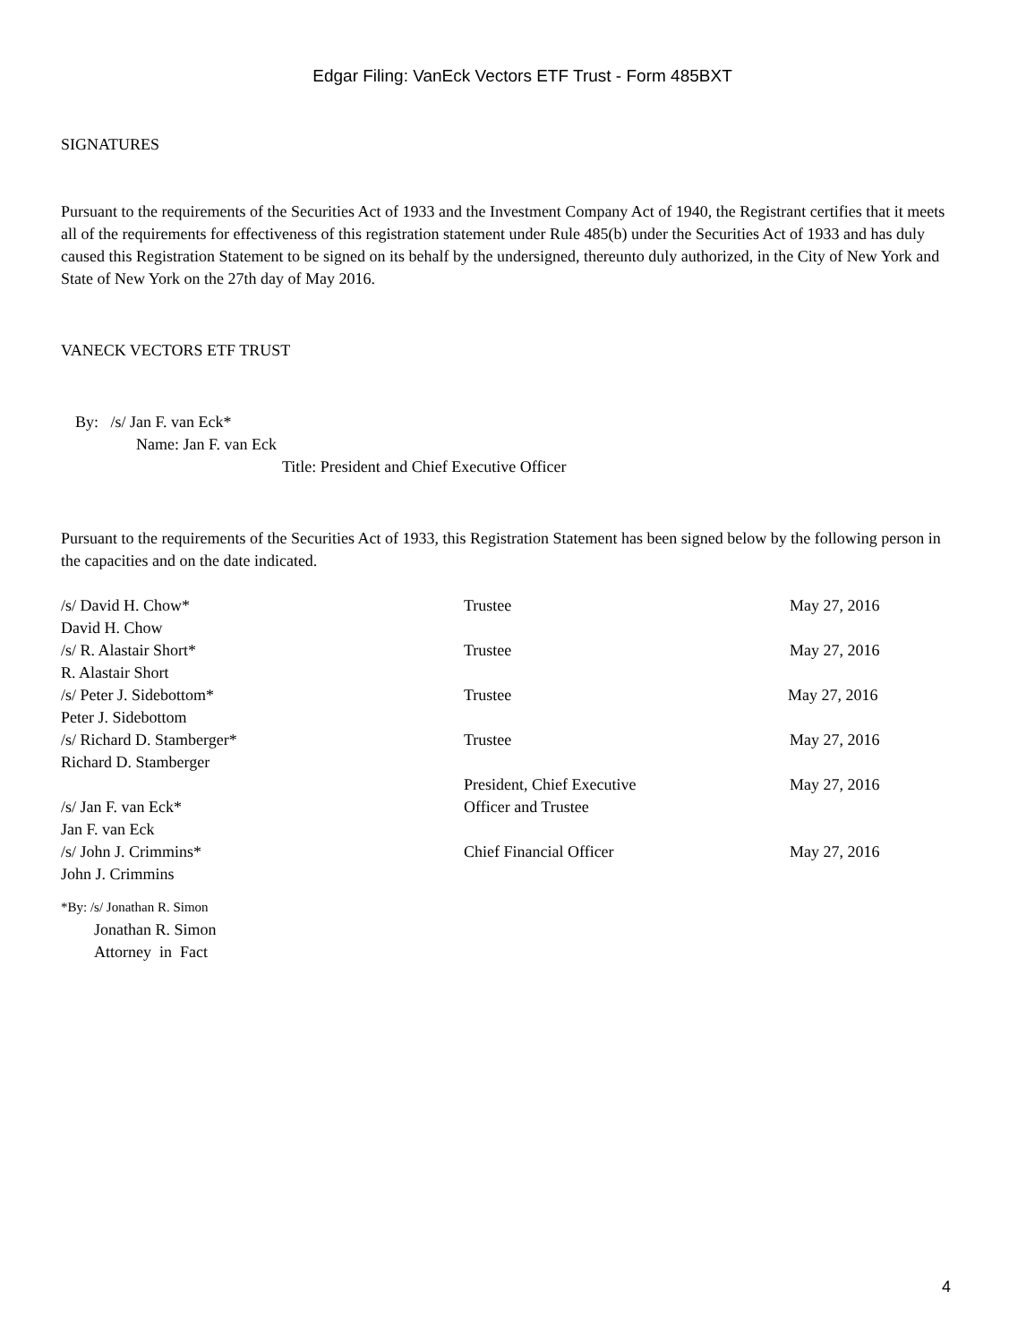Edgar Filing: VanEck Vectors ETF Trust - Form 485BXT
SIGNATURES
Pursuant to the requirements of the Securities Act of 1933 and the Investment Company Act of 1940, the Registrant certifies that it meets all of the requirements for effectiveness of this registration statement under Rule 485(b) under the Securities Act of 1933 and has duly caused this Registration Statement to be signed on its behalf by the undersigned, thereunto duly authorized, in the City of New York and State of New York on the 27th day of May 2016.
VANECK VECTORS ETF TRUST
By: /s/ Jan F. van Eck*
Name: Jan F. van Eck
Title: President and Chief Executive Officer
Pursuant to the requirements of the Securities Act of 1933, this Registration Statement has been signed below by the following person in the capacities and on the date indicated.
| /s/ David H. Chow* David H. Chow | Trustee | May 27, 2016 |
| /s/ R. Alastair Short* R. Alastair Short | Trustee | May 27, 2016 |
| /s/ Peter J. Sidebottom* Peter J. Sidebottom | Trustee | May 27, 2016 |
| /s/ Richard D. Stamberger* Richard D. Stamberger | Trustee | May 27, 2016 |
| /s/ Jan F. van Eck* Jan F. van Eck | President, Chief Executive Officer and Trustee | May 27, 2016 |
| /s/ John J. Crimmins* John J. Crimmins | Chief Financial Officer | May 27, 2016 |
*By: /s/ Jonathan R. Simon
Jonathan R. Simon
Attorney in Fact
4